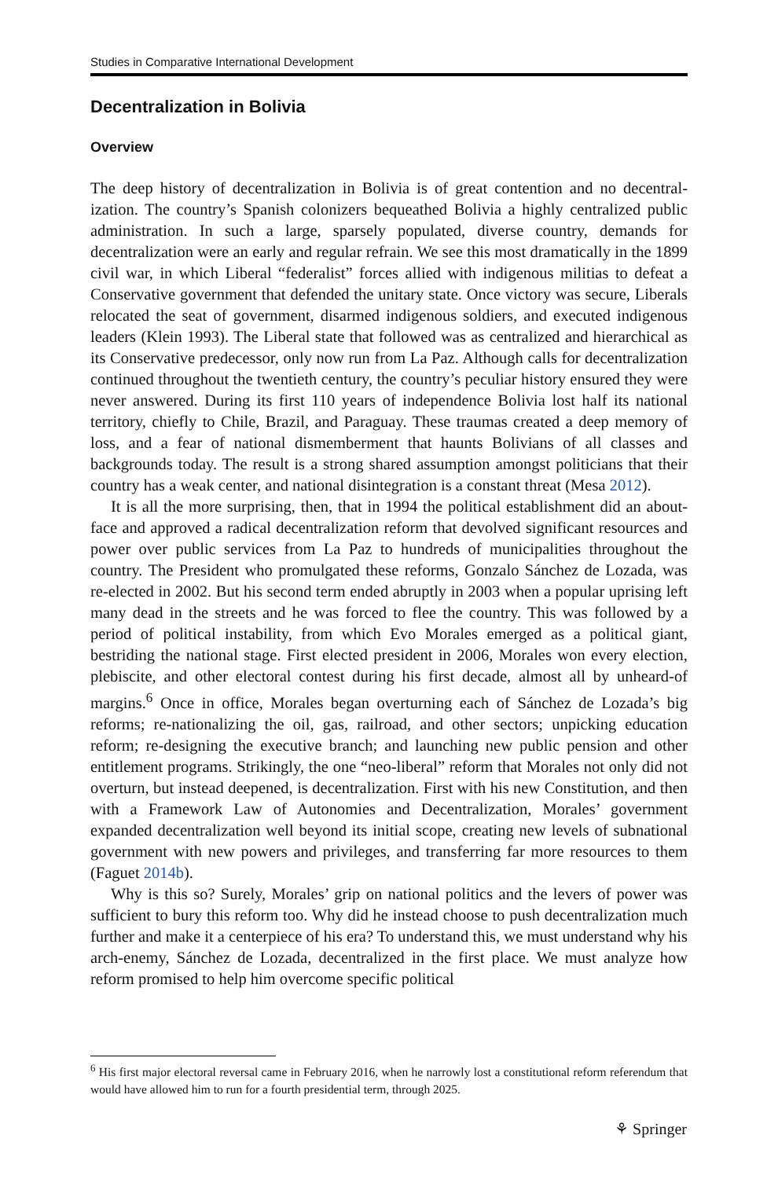Studies in Comparative International Development
Decentralization in Bolivia
Overview
The deep history of decentralization in Bolivia is of great contention and no decentral­ization. The country’s Spanish colonizers bequeathed Bolivia a highly centralized public administration. In such a large, sparsely populated, diverse country, demands for decentralization were an early and regular refrain. We see this most dramatically in the 1899 civil war, in which Liberal “federalist” forces allied with indigenous militias to defeat a Conservative government that defended the unitary state. Once victory was secure, Liberals relocated the seat of government, disarmed indigenous soldiers, and executed indigenous leaders (Klein 1993). The Liberal state that followed was as centralized and hierarchical as its Conservative predecessor, only now run from La Paz. Although calls for decentralization continued throughout the twentieth century, the country’s peculiar history ensured they were never answered. During its first 110 years of independence Bolivia lost half its national territory, chiefly to Chile, Brazil, and Paraguay. These traumas created a deep memory of loss, and a fear of national dismemberment that haunts Bolivians of all classes and backgrounds today. The result is a strong shared assumption amongst politicians that their country has a weak center, and national disintegration is a constant threat (Mesa 2012).
It is all the more surprising, then, that in 1994 the political establishment did an about-face and approved a radical decentralization reform that devolved significant resources and power over public services from La Paz to hundreds of municipalities throughout the country. The President who promulgated these reforms, Gonzalo Sánchez de Lozada, was re-elected in 2002. But his second term ended abruptly in 2003 when a popular uprising left many dead in the streets and he was forced to flee the country. This was followed by a period of political instability, from which Evo Morales emerged as a political giant, bestriding the national stage. First elected president in 2006, Morales won every election, plebiscite, and other electoral contest during his first decade, almost all by unheard-of margins.<sup>6</sup> Once in office, Morales began overturning each of Sánchez de Lozada’s big reforms; re-nationalizing the oil, gas, railroad, and other sectors; unpicking education reform; re-designing the executive branch; and launching new public pension and other entitlement programs. Strikingly, the one “neo-liberal” reform that Morales not only did not overturn, but instead deepened, is decentralization. First with his new Constitution, and then with a Framework Law of Autonomies and Decentralization, Morales’ government expanded decentralization well beyond its initial scope, creating new levels of subnational government with new powers and privileges, and transferring far more resources to them (Faguet 2014b).
Why is this so? Surely, Morales’ grip on national politics and the levers of power was sufficient to bury this reform too. Why did he instead choose to push decentral­ization much further and make it a centerpiece of his era? To understand this, we must understand why his arch-enemy, Sánchez de Lozada, decentralized in the first place. We must analyze how reform promised to help him overcome specific political
<sup>6</sup> His first major electoral reversal came in February 2016, when he narrowly lost a constitutional reform referendum that would have allowed him to run for a fourth presidential term, through 2025.
⚘ Springer